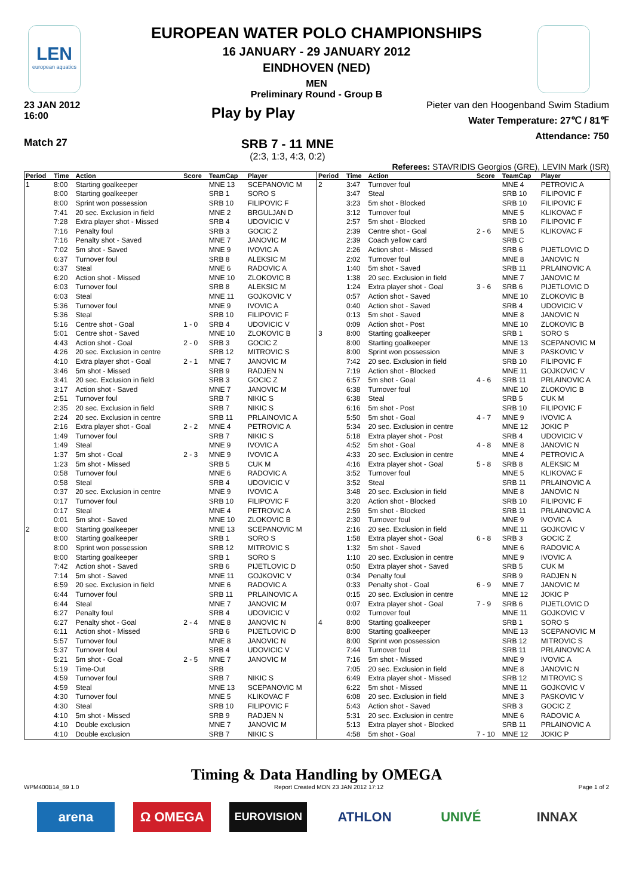LEN
european aquatics
EUROPEAN WATER POLO CHAMPIONSHIPS
16 JANUARY - 29 JANUARY 2012
EINDHOVEN (NED)
MEN
Preliminary Round - Group B
23 JAN 2012
16:00
Play by Play
Pieter van den Hoogenband Swim Stadium
Water Temperature: 27℃ / 81℉
Attendance: 750
Match 27
SRB 7 - 11 MNE
(2:3, 1:3, 4:3, 0:2)
Referees: STAVRIDIS Georgios (GRE), LEVIN Mark (ISR)
| Period | Time | Action | Score | TeamCap | Player |
| --- | --- | --- | --- | --- | --- |
| 1 | 8:00 | Starting goalkeeper | | MNE 13 | SCEPANOVIC M |
| | 8:00 | Starting goalkeeper | | SRB 1 | SORO S |
| | 8:00 | Sprint won possession | | SRB 10 | FILIPOVIC F |
| | 7:41 | 20 sec. Exclusion in field | | MNE 2 | BRGULJAN D |
| | 7:28 | Extra player shot - Missed | | SRB 4 | UDOVICIC V |
| | 7:16 | Penalty foul | | SRB 3 | GOCIC Z |
| | 7:16 | Penalty shot - Saved | | MNE 7 | JANOVIC M |
| | 7:02 | 5m shot - Saved | | MNE 9 | IVOVIC A |
| | 6:37 | Turnover foul | | SRB 8 | ALEKSIC M |
| | 6:37 | Steal | | MNE 6 | RADOVIC A |
| | 6:20 | Action shot - Missed | | MNE 10 | ZLOKOVIC B |
| | 6:03 | Turnover foul | | SRB 8 | ALEKSIC M |
| | 6:03 | Steal | | MNE 11 | GOJKOVIC V |
| | 5:36 | Turnover foul | | MNE 9 | IVOVIC A |
| | 5:36 | Steal | | SRB 10 | FILIPOVIC F |
| | 5:16 | Centre shot - Goal | 1 - 0 | SRB 4 | UDOVICIC V |
| | 5:01 | Centre shot - Saved | | MNE 10 | ZLOKOVIC B |
| | 4:43 | Action shot - Goal | 2 - 0 | SRB 3 | GOCIC Z |
| | 4:26 | 20 sec. Exclusion in centre | | SRB 12 | MITROVIC S |
| | 4:10 | Extra player shot - Goal | 2 - 1 | MNE 7 | JANOVIC M |
| | 3:46 | 5m shot - Missed | | SRB 9 | RADJEN N |
| | 3:41 | 20 sec. Exclusion in field | | SRB 3 | GOCIC Z |
| | 3:17 | Action shot - Saved | | MNE 7 | JANOVIC M |
| | 2:51 | Turnover foul | | SRB 7 | NIKIC S |
| | 2:35 | 20 sec. Exclusion in field | | SRB 7 | NIKIC S |
| | 2:24 | 20 sec. Exclusion in centre | | SRB 11 | PRLAINOVIC A |
| | 2:16 | Extra player shot - Goal | 2 - 2 | MNE 4 | PETROVIC A |
| | 1:49 | Turnover foul | | SRB 7 | NIKIC S |
| | 1:49 | Steal | | MNE 9 | IVOVIC A |
| | 1:37 | 5m shot - Goal | 2 - 3 | MNE 9 | IVOVIC A |
| | 1:23 | 5m shot - Missed | | SRB 5 | CUK M |
| | 0:58 | Turnover foul | | MNE 6 | RADOVIC A |
| | 0:58 | Steal | | SRB 4 | UDOVICIC V |
| | 0:37 | 20 sec. Exclusion in centre | | MNE 9 | IVOVIC A |
| | 0:17 | Turnover foul | | SRB 10 | FILIPOVIC F |
| | 0:17 | Steal | | MNE 4 | PETROVIC A |
| | 0:01 | 5m shot - Saved | | MNE 10 | ZLOKOVIC B |
| 2 | 8:00 | Starting goalkeeper | | MNE 13 | SCEPANOVIC M |
| | 8:00 | Starting goalkeeper | | SRB 1 | SORO S |
| | 8:00 | Sprint won possession | | SRB 12 | MITROVIC S |
| | 8:00 | Starting goalkeeper | | SRB 1 | SORO S |
| | 7:42 | Action shot - Saved | | SRB 6 | PIJETLOVIC D |
| | 7:14 | 5m shot - Saved | | MNE 11 | GOJKOVIC V |
| | 6:59 | 20 sec. Exclusion in field | | MNE 6 | RADOVIC A |
| | 6:44 | Turnover foul | | SRB 11 | PRLAINOVIC A |
| | 6:44 | Steal | | MNE 7 | JANOVIC M |
| | 6:27 | Penalty foul | | SRB 4 | UDOVICIC V |
| | 6:27 | Penalty shot - Goal | 2 - 4 | MNE 8 | JANOVIC N |
| | 6:11 | Action shot - Missed | | SRB 6 | PIJETLOVIC D |
| | 5:57 | Turnover foul | | MNE 8 | JANOVIC N |
| | 5:37 | Turnover foul | | SRB 4 | UDOVICIC V |
| | 5:21 | 5m shot - Goal | 2 - 5 | MNE 7 | JANOVIC M |
| | 5:19 | Time-Out | | SRB | |
| | 4:59 | Turnover foul | | SRB 7 | NIKIC S |
| | 4:59 | Steal | | MNE 13 | SCEPANOVIC M |
| | 4:30 | Turnover foul | | MNE 5 | KLIKOVAC F |
| | 4:30 | Steal | | SRB 10 | FILIPOVIC F |
| | 4:10 | 5m shot - Missed | | SRB 9 | RADJEN N |
| | 4:10 | Double exclusion | | MNE 7 | JANOVIC M |
| | 4:10 | Double exclusion | | SRB 7 | NIKIC S |
| Period | Time | Action | Score | TeamCap | Player |
| --- | --- | --- | --- | --- | --- |
| 2 | 3:47 | Turnover foul | | MNE 4 | PETROVIC A |
| | 3:47 | Steal | | SRB 10 | FILIPOVIC F |
| | 3:23 | 5m shot - Blocked | | SRB 10 | FILIPOVIC F |
| | 3:12 | Turnover foul | | MNE 5 | KLIKOVAC F |
| | 2:57 | 5m shot - Blocked | | SRB 10 | FILIPOVIC F |
| | 2:39 | Centre shot - Goal | 2 - 6 | MNE 5 | KLIKOVAC F |
| | 2:39 | Coach yellow card | | SRB C | |
| | 2:26 | Action shot - Missed | | SRB 6 | PIJETLOVIC D |
| | 2:02 | Turnover foul | | MNE 8 | JANOVIC N |
| | 1:40 | 5m shot - Saved | | SRB 11 | PRLAINOVIC A |
| | 1:38 | 20 sec. Exclusion in field | | MNE 7 | JANOVIC M |
| | 1:24 | Extra player shot - Goal | 3 - 6 | SRB 6 | PIJETLOVIC D |
| | 0:57 | Action shot - Saved | | MNE 10 | ZLOKOVIC B |
| | 0:40 | Action shot - Saved | | SRB 4 | UDOVICIC V |
| | 0:13 | 5m shot - Saved | | MNE 8 | JANOVIC N |
| | 0:09 | Action shot - Post | | MNE 10 | ZLOKOVIC B |
| 3 | 8:00 | Starting goalkeeper | | SRB 1 | SORO S |
| | 8:00 | Starting goalkeeper | | MNE 13 | SCEPANOVIC M |
| | 8:00 | Sprint won possession | | MNE 3 | PASKOVIC V |
| | 7:42 | 20 sec. Exclusion in field | | SRB 10 | FILIPOVIC F |
| | 7:19 | Action shot - Blocked | | MNE 11 | GOJKOVIC V |
| | 6:57 | 5m shot - Goal | 4 - 6 | SRB 11 | PRLAINOVIC A |
| | 6:38 | Turnover foul | | MNE 10 | ZLOKOVIC B |
| | 6:38 | Steal | | SRB 5 | CUK M |
| | 6:16 | 5m shot - Post | | SRB 10 | FILIPOVIC F |
| | 5:50 | 5m shot - Goal | 4 - 7 | MNE 9 | IVOVIC A |
| | 5:34 | 20 sec. Exclusion in centre | | MNE 12 | JOKIC P |
| | 5:18 | Extra player shot - Post | | SRB 4 | UDOVICIC V |
| | 4:52 | 5m shot - Goal | 4 - 8 | MNE 8 | JANOVIC N |
| | 4:33 | 20 sec. Exclusion in centre | | MNE 4 | PETROVIC A |
| | 4:16 | Extra player shot - Goal | 5 - 8 | SRB 8 | ALEKSIC M |
| | 3:52 | Turnover foul | | MNE 5 | KLIKOVAC F |
| | 3:52 | Steal | | SRB 11 | PRLAINOVIC A |
| | 3:48 | 20 sec. Exclusion in field | | MNE 8 | JANOVIC N |
| | 3:20 | Action shot - Blocked | | SRB 10 | FILIPOVIC F |
| | 2:59 | 5m shot - Blocked | | SRB 11 | PRLAINOVIC A |
| | 2:30 | Turnover foul | | MNE 9 | IVOVIC A |
| | 2:16 | 20 sec. Exclusion in field | | MNE 11 | GOJKOVIC V |
| | 1:58 | Extra player shot - Goal | 6 - 8 | SRB 3 | GOCIC Z |
| | 1:32 | 5m shot - Saved | | MNE 6 | RADOVIC A |
| | 1:10 | 20 sec. Exclusion in centre | | MNE 9 | IVOVIC A |
| | 0:50 | Extra player shot - Saved | | SRB 5 | CUK M |
| | 0:34 | Penalty foul | | SRB 9 | RADJEN N |
| | 0:33 | Penalty shot - Goal | 6 - 9 | MNE 7 | JANOVIC M |
| | 0:15 | 20 sec. Exclusion in centre | | MNE 12 | JOKIC P |
| | 0:07 | Extra player shot - Goal | 7 - 9 | SRB 6 | PIJETLOVIC D |
| | 0:02 | Turnover foul | | MNE 11 | GOJKOVIC V |
| 4 | 8:00 | Starting goalkeeper | | SRB 1 | SORO S |
| | 8:00 | Starting goalkeeper | | MNE 13 | SCEPANOVIC M |
| | 8:00 | Sprint won possession | | SRB 12 | MITROVIC S |
| | 7:44 | Turnover foul | | SRB 11 | PRLAINOVIC A |
| | 7:16 | 5m shot - Missed | | MNE 9 | IVOVIC A |
| | 7:05 | 20 sec. Exclusion in field | | MNE 8 | JANOVIC N |
| | 6:49 | Extra player shot - Missed | | SRB 12 | MITROVIC S |
| | 6:22 | 5m shot - Missed | | MNE 11 | GOJKOVIC V |
| | 6:08 | 20 sec. Exclusion in field | | MNE 3 | PASKOVIC V |
| | 5:43 | Action shot - Saved | | SRB 3 | GOCIC Z |
| | 5:31 | 20 sec. Exclusion in centre | | MNE 6 | RADOVIC A |
| | 5:13 | Extra player shot - Blocked | | SRB 11 | PRLAINOVIC A |
| | 4:58 | 5m shot - Goal | 7 - 10 | MNE 12 | JOKIC P |
Timing & Data Handling by OMEGA
WPM400B14_69 1.0 Report Created MON 23 JAN 2012 17:12 Page 1 of 2
arena Ω OMEGA
EUROVISION
ATHLON UNIVÉ INNAX